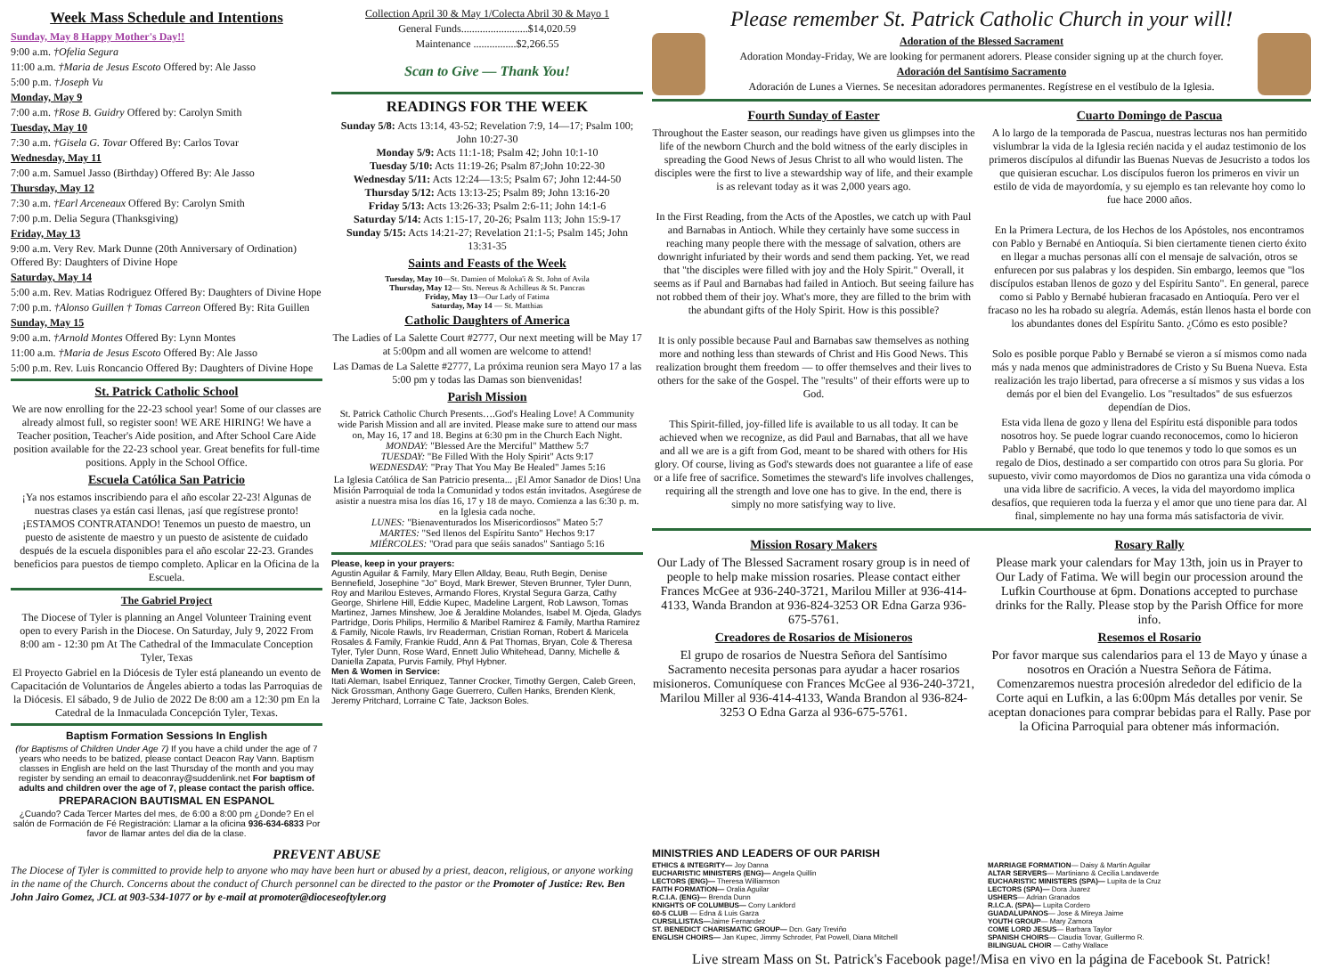Week Mass Schedule and Intentions
Sunday, May 8 Happy Mother's Day!!
9:00 a.m. †Ofelia Segura
11:00 a.m. †Maria de Jesus Escoto Offered by: Ale Jasso
5:00 p.m. †Joseph Vu
Monday, May 9
7:00 a.m. †Rose B. Guidry Offered by: Carolyn Smith
Tuesday, May 10
7:30 a.m. †Gisela G. Tovar Offered By: Carlos Tovar
Wednesday, May 11
7:00 a.m. Samuel Jasso (Birthday) Offered By: Ale Jasso
Thursday, May 12
7:30 a.m. †Earl Arceneaux Offered By: Carolyn Smith
7:00 p.m. Delia Segura (Thanksgiving)
Friday, May 13
9:00 a.m. Very Rev. Mark Dunne (20th Anniversary of Ordination) Offered By: Daughters of Divine Hope
Saturday, May 14
5:00 a.m. Rev. Matias Rodriguez Offered By: Daughters of Divine Hope
7:00 p.m. †Alonso Guillen † Tomas Carreon Offered By: Rita Guillen
Sunday, May 15
9:00 a.m. †Arnold Montes Offered By: Lynn Montes
11:00 a.m. †Maria de Jesus Escoto Offered By: Ale Jasso
5:00 p.m. Rev. Luis Roncancio Offered By: Daughters of Divine Hope
St. Patrick Catholic School
We are now enrolling for the 22-23 school year! Some of our classes are already almost full, so register soon! WE ARE HIRING! We have a Teacher position, Teacher's Aide position, and After School Care Aide position available for the 22-23 school year. Great benefits for full-time positions. Apply in the School Office.
Escuela Católica San Patricio
¡Ya nos estamos inscribiendo para el año escolar 22-23! Algunas de nuestras clases ya están casi llenas, ¡así que regístrese pronto! ¡ESTAMOS CONTRATANDO! Tenemos un puesto de maestro, un puesto de asistente de maestro y un puesto de asistente de cuidado después de la escuela disponibles para el año escolar 22-23. Grandes beneficios para puestos de tiempo completo. Aplicar en la Oficina de la Escuela.
The Gabriel Project
The Diocese of Tyler is planning an Angel Volunteer Training event open to every Parish in the Diocese. On Saturday, July 9, 2022 From 8:00 am - 12:30 pm At The Cathedral of the Immaculate Conception Tyler, Texas
El Proyecto Gabriel en la Diócesis de Tyler está planeando un evento de Capacitación de Voluntarios de Ángeles abierto a todas las Parroquias de la Diócesis. El sábado, 9 de Julio de 2022 De 8:00 am a 12:30 pm En la Catedral de la Inmaculada Concepción Tyler, Texas.
Baptism Formation Sessions In English
(for Baptisms of Children Under Age 7) If you have a child under the age of 7 years who needs to be batized, please contact Deacon Ray Vann. Baptism classes in English are held on the last Thursday of the month and you may register by sending an email to deaconray@suddenlink.net For baptism of adults and children over the age of 7, please contact the parish office.
PREPARACION BAUTISMAL EN ESPANOL
¿Cuando? Cada Tercer Martes del mes, de 6:00 a 8:00 pm ¿Donde? En el salón de Formación de Fé Registración: Llamar a la oficina 936-634-6833 Por favor de llamar antes del dia de la clase.
Collection April 30 & May 1/Colecta Abril 30 & Mayo 1
General Funds.........................$14,020.59
Maintenance ................$2,266.55
Scan to Give — Thank You!
READINGS FOR THE WEEK
Sunday 5/8: Acts 13:14, 43-52; Revelation 7:9, 14—17; Psalm 100; John 10:27-30
Monday 5/9: Acts 11:1-18; Psalm 42; John 10:1-10
Tuesday 5/10: Acts 11:19-26; Psalm 87;John 10:22-30
Wednesday 5/11: Acts 12:24—13:5; Psalm 67; John 12:44-50
Thursday 5/12: Acts 13:13-25; Psalm 89; John 13:16-20
Friday 5/13: Acts 13:26-33; Psalm 2:6-11; John 14:1-6
Saturday 5/14: Acts 1:15-17, 20-26; Psalm 113; John 15:9-17
Sunday 5/15: Acts 14:21-27; Revelation 21:1-5; Psalm 145; John 13:31-35
Saints and Feasts of the Week
Tuesday, May 10—St. Damien of Moloka'i & St. John of Avila
Thursday, May 12— Sts. Nereus & Achilleus & St. Pancras
Friday, May 13—Our Lady of Fatima
Saturday, May 14 — St. Matthias
Catholic Daughters of America
The Ladies of La Salette Court #2777, Our next meeting will be May 17 at 5:00pm and all women are welcome to attend!
Las Damas de La Salette #2777, La próxima reunion sera Mayo 17 a las 5:00 pm y todas las Damas son bienvenidas!
Parish Mission
St. Patrick Catholic Church Presents….God's Healing Love! A Community wide Parish Mission and all are invited. Please make sure to attend our mass on, May 16, 17 and 18. Begins at 6:30 pm in the Church Each Night.
MONDAY: "Blessed Are the Merciful" Matthew 5:7
TUESDAY: "Be Filled With the Holy Spirit" Acts 9:17
WEDNESDAY: "Pray That You May Be Healed" James 5:16
La Iglesia Católica de San Patricio presenta... ¡El Amor Sanador de Dios! Una Misión Parroquial de toda la Comunidad y todos están invitados. Asegúrese de asistir a nuestra misa los días 16, 17 y 18 de mayo. Comienza a las 6:30 p. m. en la Iglesia cada noche.
LUNES: "Bienaventurados los Misericordiosos" Mateo 5:7
MARTES: "Sed llenos del Espíritu Santo" Hechos 9:17
MIÉRCOLES: "Orad para que seáis sanados" Santiago 5:16
Please, keep in your prayers:
Agustin Aguilar & Family, Mary Ellen Allday, Beau, Ruth Begin, Denise Bennefield, Josephine "Jo" Boyd, Mark Brewer, Steven Brunner, Tyler Dunn, Roy and Marilou Esteves, Armando Flores, Krystal Segura Garza, Cathy George, Shirlene Hill, Eddie Kupec, Madeline Largent, Rob Lawson, Tomas Martinez, James Minshew, Joe & Jeraldine Molandes, Isabel M. Ojeda, Gladys Partridge, Doris Philips, Hermilio & Maribel Ramirez & Family, Martha Ramirez & Family, Nicole Rawls, Irv Readerman, Cristian Roman, Robert & Maricela Rosales & Family, Frankie Rudd, Ann & Pat Thomas, Bryan, Cole & Theresa Tyler, Tyler Dunn, Rose Ward, Ennett Julio Whitehead, Danny, Michelle & Daniella Zapata, Purvis Family, Phyl Hybner.
Men & Women in Service:
Itati Aleman, Isabel Enriquez, Tanner Crocker, Timothy Gergen, Caleb Green, Nick Grossman, Anthony Gage Guerrero, Cullen Hanks, Brenden Klenk, Jeremy Pritchard, Lorraine C Tate, Jackson Boles.
Please remember St. Patrick Catholic Church in your will!
Adoration of the Blessed Sacrament
Adoration Monday-Friday, We are looking for permanent adorers. Please consider signing up at the church foyer.
Adoración del Santísimo Sacramento
Adoración de Lunes a Viernes. Se necesitan adoradores permanentes. Regístrese en el vestíbulo de la Iglesia.
Fourth Sunday of Easter
Throughout the Easter season, our readings have given us glimpses into the life of the newborn Church and the bold witness of the early disciples in spreading the Good News of Jesus Christ to all who would listen. The disciples were the first to live a stewardship way of life, and their example is as relevant today as it was 2,000 years ago.
In the First Reading, from the Acts of the Apostles, we catch up with Paul and Barnabas in Antioch. While they certainly have some success in reaching many people there with the message of salvation, others are downright infuriated by their words and send them packing. Yet, we read that "the disciples were filled with joy and the Holy Spirit." Overall, it seems as if Paul and Barnabas had failed in Antioch. But seeing failure has not robbed them of their joy. What's more, they are filled to the brim with the abundant gifts of the Holy Spirit. How is this possible?
It is only possible because Paul and Barnabas saw themselves as nothing more and nothing less than stewards of Christ and His Good News. This realization brought them freedom — to offer themselves and their lives to others for the sake of the Gospel. The "results" of their efforts were up to God.
This Spirit-filled, joy-filled life is available to us all today. It can be achieved when we recognize, as did Paul and Barnabas, that all we have and all we are is a gift from God, meant to be shared with others for His glory. Of course, living as God's stewards does not guarantee a life of ease or a life free of sacrifice. Sometimes the steward's life involves challenges, requiring all the strength and love one has to give. In the end, there is simply no more satisfying way to live.
Cuarto Domingo de Pascua
A lo largo de la temporada de Pascua, nuestras lecturas nos han permitido vislumbrar la vida de la Iglesia recién nacida y el audaz testimonio de los primeros discípulos al difundir las Buenas Nuevas de Jesucristo a todos los que quisieran escuchar. Los discípulos fueron los primeros en vivir un estilo de vida de mayordomía, y su ejemplo es tan relevante hoy como lo fue hace 2000 años.
En la Primera Lectura, de los Hechos de los Apóstoles, nos encontramos con Pablo y Bernabé en Antioquía. Si bien ciertamente tienen cierto éxito en llegar a muchas personas allí con el mensaje de salvación, otros se enfurecen por sus palabras y los despiden. Sin embargo, leemos que "los discípulos estaban llenos de gozo y del Espíritu Santo". En general, parece como si Pablo y Bernabé hubieran fracasado en Antioquía. Pero ver el fracaso no les ha robado su alegría. Además, están llenos hasta el borde con los abundantes dones del Espíritu Santo. ¿Cómo es esto posible?
Solo es posible porque Pablo y Bernabé se vieron a sí mismos como nada más y nada menos que administradores de Cristo y Su Buena Nueva. Esta realización les trajo libertad, para ofrecerse a sí mismos y sus vidas a los demás por el bien del Evangelio. Los "resultados" de sus esfuerzos dependían de Dios.
Esta vida llena de gozo y llena del Espíritu está disponible para todos nosotros hoy. Se puede lograr cuando reconocemos, como lo hicieron Pablo y Bernabé, que todo lo que tenemos y todo lo que somos es un regalo de Dios, destinado a ser compartido con otros para Su gloria. Por supuesto, vivir como mayordomos de Dios no garantiza una vida cómoda o una vida libre de sacrificio. A veces, la vida del mayordomo implica desafíos, que requieren toda la fuerza y el amor que uno tiene para dar. Al final, simplemente no hay una forma más satisfactoria de vivir.
Mission Rosary Makers
Our Lady of The Blessed Sacrament rosary group is in need of people to help make mission rosaries. Please contact either Frances McGee at 936-240-3721, Marilou Miller at 936-414-4133, Wanda Brandon at 936-824-3253 OR Edna Garza 936-675-5761.
Creadores de Rosarios de Misioneros
El grupo de rosarios de Nuestra Señora del Santísimo Sacramento necesita personas para ayudar a hacer rosarios misioneros. Comuníquese con Frances McGee al 936-240-3721, Marilou Miller al 936-414-4133, Wanda Brandon al 936-824-3253 O Edna Garza al 936-675-5761.
Rosary Rally
Please mark your calendars for May 13th, join us in Prayer to Our Lady of Fatima. We will begin our procession around the Lufkin Courthouse at 6pm. Donations accepted to purchase drinks for the Rally. Please stop by the Parish Office for more info.
Resemos el Rosario
Por favor marque sus calendarios para el 13 de Mayo y únase a nosotros en Oración a Nuestra Señora de Fátima. Comenzaremos nuestra procesión alrededor del edificio de la Corte aqui en Lufkin, a las 6:00pm Más detalles por venir. Se aceptan donaciones para comprar bebidas para el Rally. Pase por la Oficina Parroquial para obtener más información.
PREVENT ABUSE
The Diocese of Tyler is committed to provide help to anyone who may have been hurt or abused by a priest, deacon, religious, or anyone working in the name of the Church. Concerns about the conduct of Church personnel can be directed to the pastor or the Promoter of Justice: Rev. Ben John Jairo Gomez, JCL at 903-534-1077 or by e-mail at promoter@dioceseoftyler.org
MINISTRIES AND LEADERS OF OUR PARISH
ETHICS & INTEGRITY— Joy Danna
EUCHARISTIC MINISTERS (ENG)— Angela Quillin
LECTORS (ENG)— Theresa Williamson
FAITH FORMATION— Oralia Aguilar
R.C.I.A. (ENG)— Brenda Dunn
KNIGHTS OF COLUMBUS— Corry Lankford
60-5 CLUB — Edna & Luis Garza
CURSILLISTAS—Jaime Fernandez
ST. BENEDICT CHARISMATIC GROUP— Dcn. Gary Treviño
ENGLISH CHOIRS— Jan Kupec, Jimmy Schroder, Pat Powell, Diana Mitchell
MARRIAGE FORMATION— Daisy & Martin Aguilar
ALTAR SERVERS— Martiniano & Cecilia Landaverde
EUCHARISTIC MINISTERS (SPA)— Lupita de la Cruz
LECTORS (SPA)— Dora Juarez
USHERS— Adrian Granados
R.I.C.A. (SPA)— Lupita Cordero
GUADALUPANOS— Jose & Mireya Jaime
YOUTH GROUP— Mary Zamora
COME LORD JESUS— Barbara Taylor
SPANISH CHOIRS— Claudia Tovar, Guillermo R.
BILINGUAL CHOIR — Cathy Wallace
Live stream Mass on St. Patrick's Facebook page!/Misa en vivo en la página de Facebook St. Patrick!